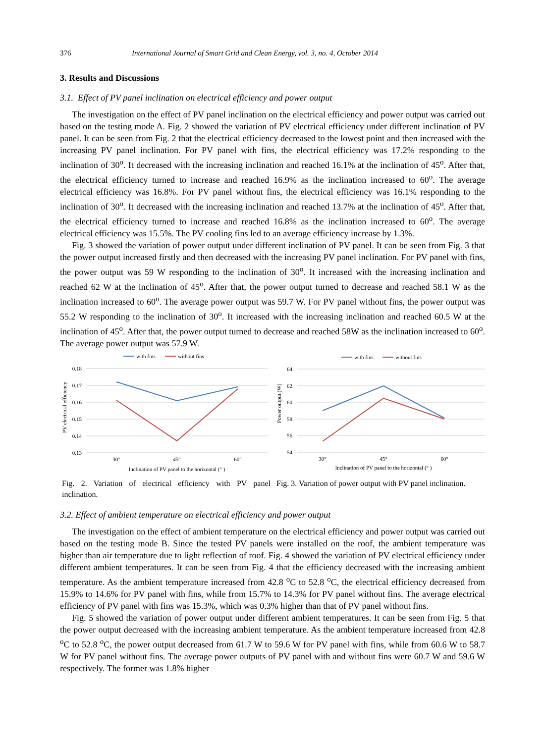376 International Journal of Smart Grid and Clean Energy, vol. 3, no. 4, October 2014
3. Results and Discussions
3.1. Effect of PV panel inclination on electrical efficiency and power output
The investigation on the effect of PV panel inclination on the electrical efficiency and power output was carried out based on the testing mode A. Fig. 2 showed the variation of PV electrical efficiency under different inclination of PV panel. It can be seen from Fig. 2 that the electrical efficiency decreased to the lowest point and then increased with the increasing PV panel inclination. For PV panel with fins, the electrical efficiency was 17.2% responding to the inclination of 30<sup>o</sup>. It decreased with the increasing inclination and reached 16.1% at the inclination of 45<sup>o</sup>. After that, the electrical efficiency turned to increase and reached 16.9% as the inclination increased to 60<sup>o</sup>. The average electrical efficiency was 16.8%. For PV panel without fins, the electrical efficiency was 16.1% responding to the inclination of 30<sup>o</sup>. It decreased with the increasing inclination and reached 13.7% at the inclination of 45<sup>o</sup>. After that, the electrical efficiency turned to increase and reached 16.8% as the inclination increased to 60<sup>o</sup>. The average electrical efficiency was 15.5%. The PV cooling fins led to an average efficiency increase by 1.3%.
Fig. 3 showed the variation of power output under different inclination of PV panel. It can be seen from Fig. 3 that the power output increased firstly and then decreased with the increasing PV panel inclination. For PV panel with fins, the power output was 59 W responding to the inclination of 30<sup>o</sup>. It increased with the increasing inclination and reached 62 W at the inclination of 45<sup>o</sup>. After that, the power output turned to decrease and reached 58.1 W as the inclination increased to 60<sup>o</sup>. The average power output was 59.7 W. For PV panel without fins, the power output was 55.2 W responding to the inclination of 30<sup>o</sup>. It increased with the increasing inclination and reached 60.5 W at the inclination of 45<sup>o</sup>. After that, the power output turned to decrease and reached 58W as the inclination increased to 60<sup>o</sup>. The average power output was 57.9 W.
with fins
without fins
0.18
0.17
0.16
0.15
0.14
0.13
PV electrical efficiency
30°
45°
60°
Inclination of PV panel to the horizontal (° )
Fig. 2. Variation of electrical efficiency with PV panel inclination.
with fins
without fins
64
62
60
58
56
54
Power output (W)
30°
45°
60°
Inclination of PV panel to the horizontal (° )
Fig. 3. Variation of power output with PV panel inclination.
3.2. Effect of ambient temperature on electrical efficiency and power output
The investigation on the effect of ambient temperature on the electrical efficiency and power output was carried out based on the testing mode B. Since the tested PV panels were installed on the roof, the ambient temperature was higher than air temperature due to light reflection of roof. Fig. 4 showed the variation of PV electrical efficiency under different ambient temperatures. It can be seen from Fig. 4 that the efficiency decreased with the increasing ambient temperature. As the ambient temperature increased from 42.8 <sup>o</sup>C to 52.8 <sup>o</sup>C, the electrical efficiency decreased from 15.9% to 14.6% for PV panel with fins, while from 15.7% to 14.3% for PV panel without fins. The average electrical efficiency of PV panel with fins was 15.3%, which was 0.3% higher than that of PV panel without fins.
Fig. 5 showed the variation of power output under different ambient temperatures. It can be seen from Fig. 5 that the power output decreased with the increasing ambient temperature. As the ambient temperature increased from 42.8 <sup>o</sup>C to 52.8 <sup>o</sup>C, the power output decreased from 61.7 W to 59.6 W for PV panel with fins, while from 60.6 W to 58.7 W for PV panel without fins. The average power outputs of PV panel with and without fins were 60.7 W and 59.6 W respectively. The former was 1.8% higher